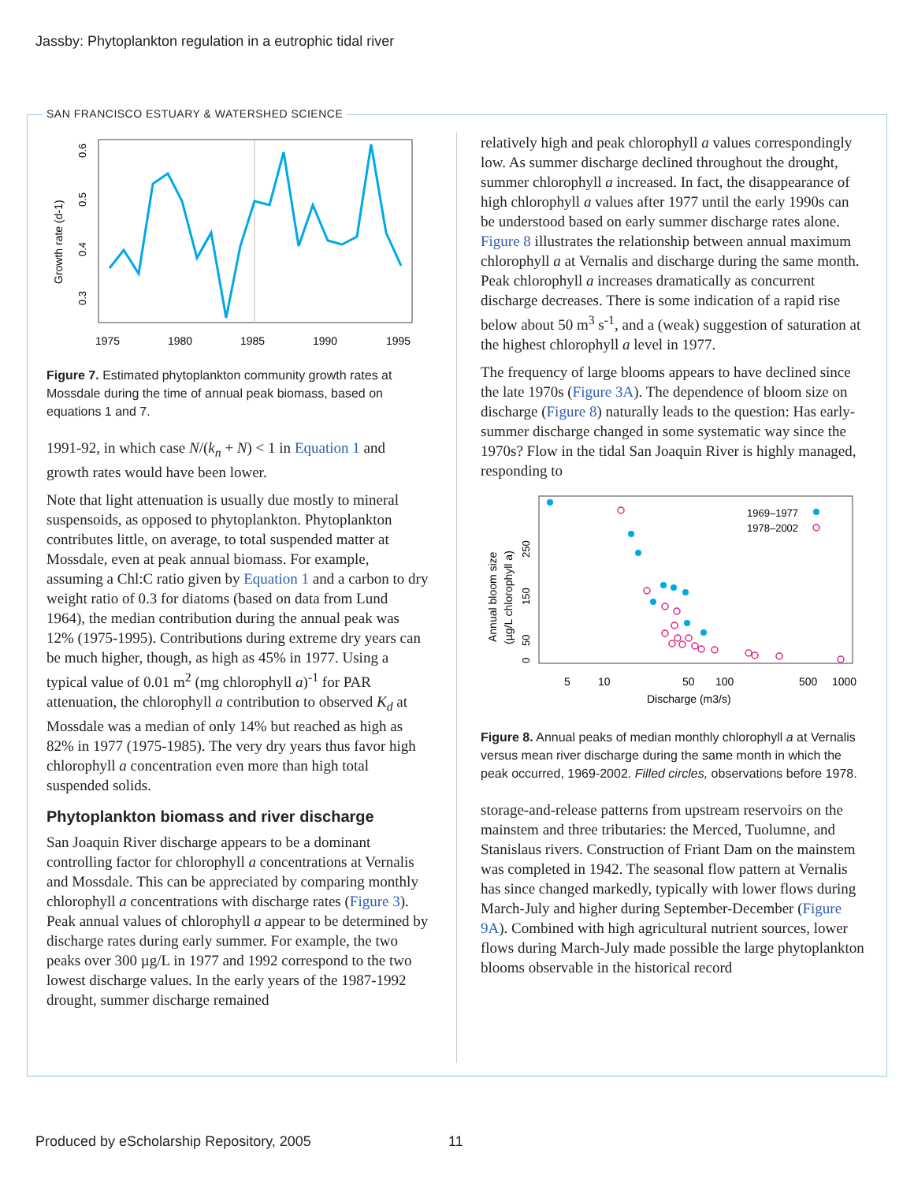Jassby: Phytoplankton regulation in a eutrophic tidal river
SAN FRANCISCO ESTUARY & WATERSHED SCIENCE
0.6
0.5
0.4
0.3
Growth rate (d-1)
1975
1980
1985
1990
1995
Figure 7. Estimated phytoplankton community growth rates at Mossdale during the time of annual peak biomass, based on equations 1 and 7.
1991-92, in which case N/(k<sub>n</sub> + N) < 1 in Equation 1 and growth rates would have been lower.
Note that light attenuation is usually due mostly to mineral suspensoids, as opposed to phytoplankton. Phytoplankton contributes little, on average, to total suspended matter at Mossdale, even at peak annual biomass. For example, assuming a Chl:C ratio given by Equation 1 and a carbon to dry weight ratio of 0.3 for diatoms (based on data from Lund 1964), the median contribution during the annual peak was 12% (1975-1995). Contributions during extreme dry years can be much higher, though, as high as 45% in 1977. Using a typical value of 0.01 m<sup>2</sup> (mg chlorophyll a)<sup>-1</sup> for PAR attenuation, the chlorophyll a contribution to observed K<sub>d</sub> at Mossdale was a median of only 14% but reached as high as 82% in 1977 (1975-1985). The very dry years thus favor high chlorophyll a concentration even more than high total suspended solids.
Phytoplankton biomass and river discharge
San Joaquin River discharge appears to be a dominant controlling factor for chlorophyll a concentrations at Vernalis and Mossdale. This can be appreciated by comparing monthly chlorophyll a concentrations with discharge rates (Figure 3). Peak annual values of chlorophyll a appear to be determined by discharge rates during early summer. For example, the two peaks over 300 µg/L in 1977 and 1992 correspond to the two lowest discharge values. In the early years of the 1987-1992 drought, summer discharge remained
relatively high and peak chlorophyll a values correspondingly low. As summer discharge declined throughout the drought, summer chlorophyll a increased. In fact, the disappearance of high chlorophyll a values after 1977 until the early 1990s can be understood based on early summer discharge rates alone. Figure 8 illustrates the relationship between annual maximum chlorophyll a at Vernalis and discharge during the same month. Peak chlorophyll a increases dramatically as concurrent discharge decreases. There is some indication of a rapid rise below about 50 m<sup>3</sup> s<sup>-1</sup>, and a (weak) suggestion of saturation at the highest chlorophyll a level in 1977.
The frequency of large blooms appears to have declined since the late 1970s (Figure 3A). The dependence of bloom size on discharge (Figure 8) naturally leads to the question: Has early-summer discharge changed in some systematic way since the 1970s? Flow in the tidal San Joaquin River is highly managed, responding to
1969–1977
1978–2002
0
50
150
250
Annual bloom size
(µg/L chlorophyll a)
5
10
50
100
500
1000
Discharge (m3/s)
Figure 8. Annual peaks of median monthly chlorophyll a at Vernalis versus mean river discharge during the same month in which the peak occurred, 1969-2002. Filled circles, observations before 1978.
storage-and-release patterns from upstream reservoirs on the mainstem and three tributaries: the Merced, Tuolumne, and Stanislaus rivers. Construction of Friant Dam on the mainstem was completed in 1942. The seasonal flow pattern at Vernalis has since changed markedly, typically with lower flows during March-July and higher during September-December (Figure 9A). Combined with high agricultural nutrient sources, lower flows during March-July made possible the large phytoplankton blooms observable in the historical record
Produced by eScholarship Repository, 2005
11